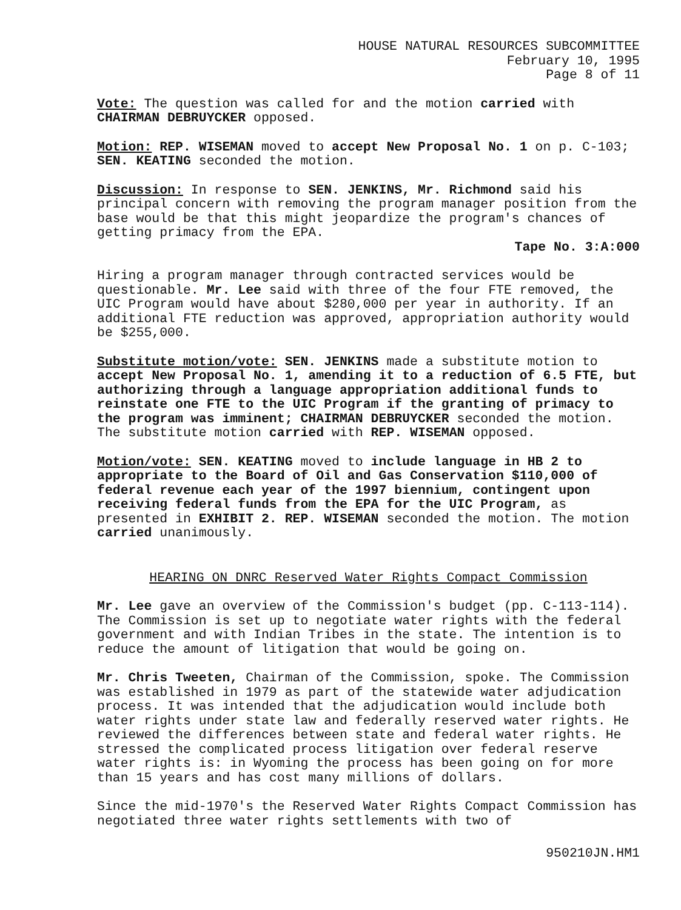HOUSE NATURAL RESOURCES SUBCOMMITTEE
February 10, 1995
Page 8 of 11
Vote: The question was called for and the motion carried with CHAIRMAN DEBRUYCKER opposed.
Motion: REP. WISEMAN moved to accept New Proposal No. 1 on p. C-103; SEN. KEATING seconded the motion.
Discussion: In response to SEN. JENKINS, Mr. Richmond said his principal concern with removing the program manager position from the base would be that this might jeopardize the program's chances of getting primacy from the EPA.
Tape No. 3:A:000
Hiring a program manager through contracted services would be questionable. Mr. Lee said with three of the four FTE removed, the UIC Program would have about $280,000 per year in authority. If an additional FTE reduction was approved, appropriation authority would be $255,000.
Substitute motion/vote: SEN. JENKINS made a substitute motion to accept New Proposal No. 1, amending it to a reduction of 6.5 FTE, but authorizing through a language appropriation additional funds to reinstate one FTE to the UIC Program if the granting of primacy to the program was imminent; CHAIRMAN DEBRUYCKER seconded the motion. The substitute motion carried with REP. WISEMAN opposed.
Motion/vote: SEN. KEATING moved to include language in HB 2 to appropriate to the Board of Oil and Gas Conservation $110,000 of federal revenue each year of the 1997 biennium, contingent upon receiving federal funds from the EPA for the UIC Program, as presented in EXHIBIT 2. REP. WISEMAN seconded the motion. The motion carried unanimously.
HEARING ON DNRC Reserved Water Rights Compact Commission
Mr. Lee gave an overview of the Commission's budget (pp. C-113-114). The Commission is set up to negotiate water rights with the federal government and with Indian Tribes in the state. The intention is to reduce the amount of litigation that would be going on.
Mr. Chris Tweeten, Chairman of the Commission, spoke. The Commission was established in 1979 as part of the statewide water adjudication process. It was intended that the adjudication would include both water rights under state law and federally reserved water rights. He reviewed the differences between state and federal water rights. He stressed the complicated process litigation over federal reserve water rights is: in Wyoming the process has been going on for more than 15 years and has cost many millions of dollars.
Since the mid-1970's the Reserved Water Rights Compact Commission has negotiated three water rights settlements with two of
950210JN.HM1